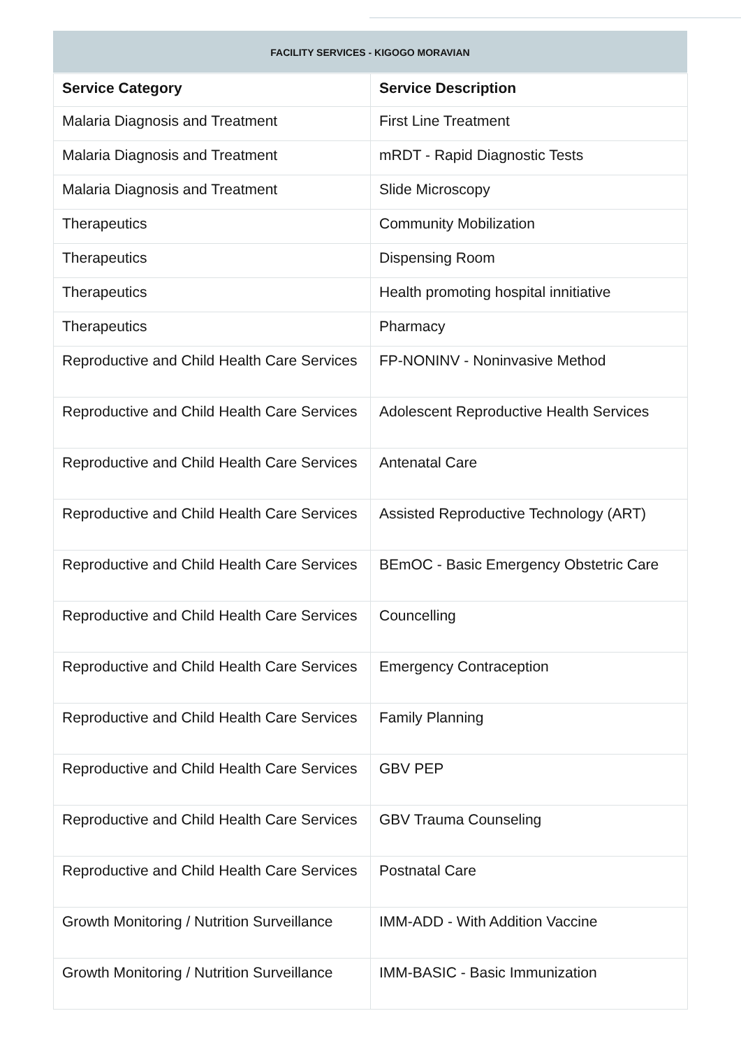FACILITY SERVICES - KIGOGO MORAVIAN
| Service Category | Service Description |
| --- | --- |
| Malaria Diagnosis and Treatment | First Line Treatment |
| Malaria Diagnosis and Treatment | mRDT - Rapid Diagnostic Tests |
| Malaria Diagnosis and Treatment | Slide Microscopy |
| Therapeutics | Community Mobilization |
| Therapeutics | Dispensing Room |
| Therapeutics | Health promoting hospital innitiative |
| Therapeutics | Pharmacy |
| Reproductive and Child Health Care Services | FP-NONINV - Noninvasive Method |
| Reproductive and Child Health Care Services | Adolescent Reproductive Health Services |
| Reproductive and Child Health Care Services | Antenatal Care |
| Reproductive and Child Health Care Services | Assisted Reproductive Technology (ART) |
| Reproductive and Child Health Care Services | BEmOC - Basic Emergency Obstetric Care |
| Reproductive and Child Health Care Services | Councelling |
| Reproductive and Child Health Care Services | Emergency Contraception |
| Reproductive and Child Health Care Services | Family Planning |
| Reproductive and Child Health Care Services | GBV PEP |
| Reproductive and Child Health Care Services | GBV Trauma Counseling |
| Reproductive and Child Health Care Services | Postnatal Care |
| Growth Monitoring / Nutrition Surveillance | IMM-ADD - With Addition Vaccine |
| Growth Monitoring / Nutrition Surveillance | IMM-BASIC - Basic Immunization |